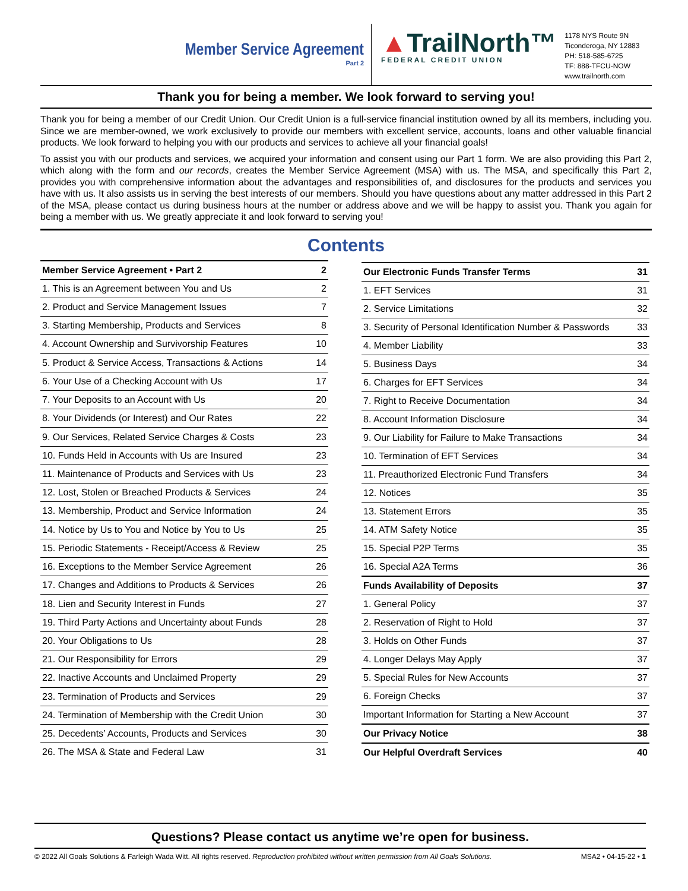Member Service Agreement
Part 2
▲TrailNorth™
FEDERAL CREDIT UNION
1178 NYS Route 9N
Ticonderoga, NY 12883
PH: 518-585-6725
TF: 888-TFCU-NOW
www.trailnorth.com
Thank you for being a member. We look forward to serving you!
Thank you for being a member of our Credit Union. Our Credit Union is a full-service financial institution owned by all its members, including you. Since we are member-owned, we work exclusively to provide our members with excellent service, accounts, loans and other valuable financial products. We look forward to helping you with our products and services to achieve all your financial goals!
To assist you with our products and services, we acquired your information and consent using our Part 1 form. We are also providing this Part 2, which along with the form and our records, creates the Member Service Agreement (MSA) with us. The MSA, and specifically this Part 2, provides you with comprehensive information about the advantages and responsibilities of, and disclosures for the products and services you have with us. It also assists us in serving the best interests of our members. Should you have questions about any matter addressed in this Part 2 of the MSA, please contact us during business hours at the number or address above and we will be happy to assist you. Thank you again for being a member with us. We greatly appreciate it and look forward to serving you!
Contents
| Member Service Agreement • Part 2 | 2 |
| 1. This is an Agreement between You and Us | 2 |
| 2. Product and Service Management Issues | 7 |
| 3. Starting Membership, Products and Services | 8 |
| 4. Account Ownership and Survivorship Features | 10 |
| 5. Product & Service Access, Transactions & Actions | 14 |
| 6. Your Use of a Checking Account with Us | 17 |
| 7. Your Deposits to an Account with Us | 20 |
| 8. Your Dividends (or Interest) and Our Rates | 22 |
| 9. Our Services, Related Service Charges & Costs | 23 |
| 10. Funds Held in Accounts with Us are Insured | 23 |
| 11. Maintenance of Products and Services with Us | 23 |
| 12. Lost, Stolen or Breached Products & Services | 24 |
| 13. Membership, Product and Service Information | 24 |
| 14. Notice by Us to You and Notice by You to Us | 25 |
| 15. Periodic Statements - Receipt/Access & Review | 25 |
| 16. Exceptions to the Member Service Agreement | 26 |
| 17. Changes and Additions to Products & Services | 26 |
| 18. Lien and Security Interest in Funds | 27 |
| 19. Third Party Actions and Uncertainty about Funds | 28 |
| 20. Your Obligations to Us | 28 |
| 21. Our Responsibility for Errors | 29 |
| 22. Inactive Accounts and Unclaimed Property | 29 |
| 23. Termination of Products and Services | 29 |
| 24. Termination of Membership with the Credit Union | 30 |
| 25. Decedents’ Accounts, Products and Services | 30 |
| 26. The MSA & State and Federal Law | 31 |
| Our Electronic Funds Transfer Terms | 31 |
| 1. EFT Services | 31 |
| 2. Service Limitations | 32 |
| 3. Security of Personal Identification Number & Passwords | 33 |
| 4. Member Liability | 33 |
| 5. Business Days | 34 |
| 6. Charges for EFT Services | 34 |
| 7. Right to Receive Documentation | 34 |
| 8. Account Information Disclosure | 34 |
| 9. Our Liability for Failure to Make Transactions | 34 |
| 10. Termination of EFT Services | 34 |
| 11. Preauthorized Electronic Fund Transfers | 34 |
| 12. Notices | 35 |
| 13. Statement Errors | 35 |
| 14. ATM Safety Notice | 35 |
| 15. Special P2P Terms | 35 |
| 16. Special A2A Terms | 36 |
| Funds Availability of Deposits | 37 |
| 1. General Policy | 37 |
| 2. Reservation of Right to Hold | 37 |
| 3. Holds on Other Funds | 37 |
| 4. Longer Delays May Apply | 37 |
| 5. Special Rules for New Accounts | 37 |
| 6. Foreign Checks | 37 |
| Important Information for Starting a New Account | 37 |
| Our Privacy Notice | 38 |
| Our Helpful Overdraft Services | 40 |
Questions? Please contact us anytime we’re open for business.
© 2022 All Goals Solutions & Farleigh Wada Witt. All rights reserved. Reproduction prohibited without written permission from All Goals Solutions. MSA2 • 04-15-22 • 1